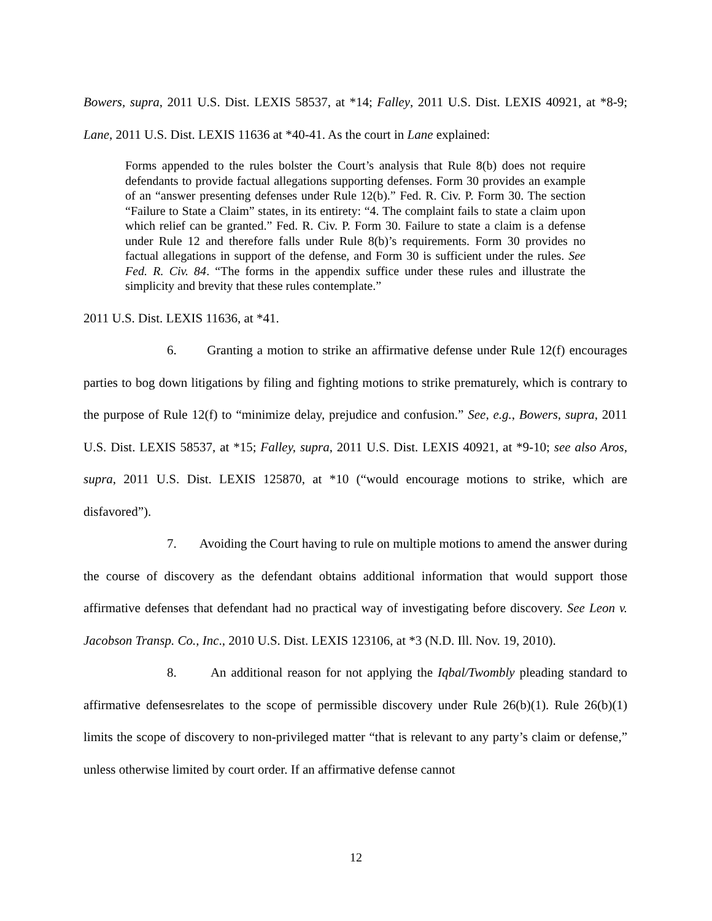Bowers, supra, 2011 U.S. Dist. LEXIS 58537, at *14; Falley, 2011 U.S. Dist. LEXIS 40921, at *8-9; Lane, 2011 U.S. Dist. LEXIS 11636 at *40-41. As the court in Lane explained:
Forms appended to the rules bolster the Court’s analysis that Rule 8(b) does not require defendants to provide factual allegations supporting defenses. Form 30 provides an example of an “answer presenting defenses under Rule 12(b).” Fed. R. Civ. P. Form 30. The section “Failure to State a Claim” states, in its entirety: “4. The complaint fails to state a claim upon which relief can be granted.” Fed. R. Civ. P. Form 30. Failure to state a claim is a defense under Rule 12 and therefore falls under Rule 8(b)’s requirements. Form 30 provides no factual allegations in support of the defense, and Form 30 is sufficient under the rules. See Fed. R. Civ. 84. “The forms in the appendix suffice under these rules and illustrate the simplicity and brevity that these rules contemplate.”
2011 U.S. Dist. LEXIS 11636, at *41.
6. Granting a motion to strike an affirmative defense under Rule 12(f) encourages parties to bog down litigations by filing and fighting motions to strike prematurely, which is contrary to the purpose of Rule 12(f) to “minimize delay, prejudice and confusion.” See, e.g., Bowers, supra, 2011 U.S. Dist. LEXIS 58537, at *15; Falley, supra, 2011 U.S. Dist. LEXIS 40921, at *9-10; see also Aros, supra, 2011 U.S. Dist. LEXIS 125870, at *10 (“would encourage motions to strike, which are disfavored”).
7. Avoiding the Court having to rule on multiple motions to amend the answer during the course of discovery as the defendant obtains additional information that would support those affirmative defenses that defendant had no practical way of investigating before discovery. See Leon v. Jacobson Transp. Co., Inc., 2010 U.S. Dist. LEXIS 123106, at *3 (N.D. Ill. Nov. 19, 2010).
8. An additional reason for not applying the Iqbal/Twombly pleading standard to affirmative defensesrelates to the scope of permissible discovery under Rule 26(b)(1). Rule 26(b)(1) limits the scope of discovery to non-privileged matter “that is relevant to any party’s claim or defense,” unless otherwise limited by court order. If an affirmative defense cannot
12